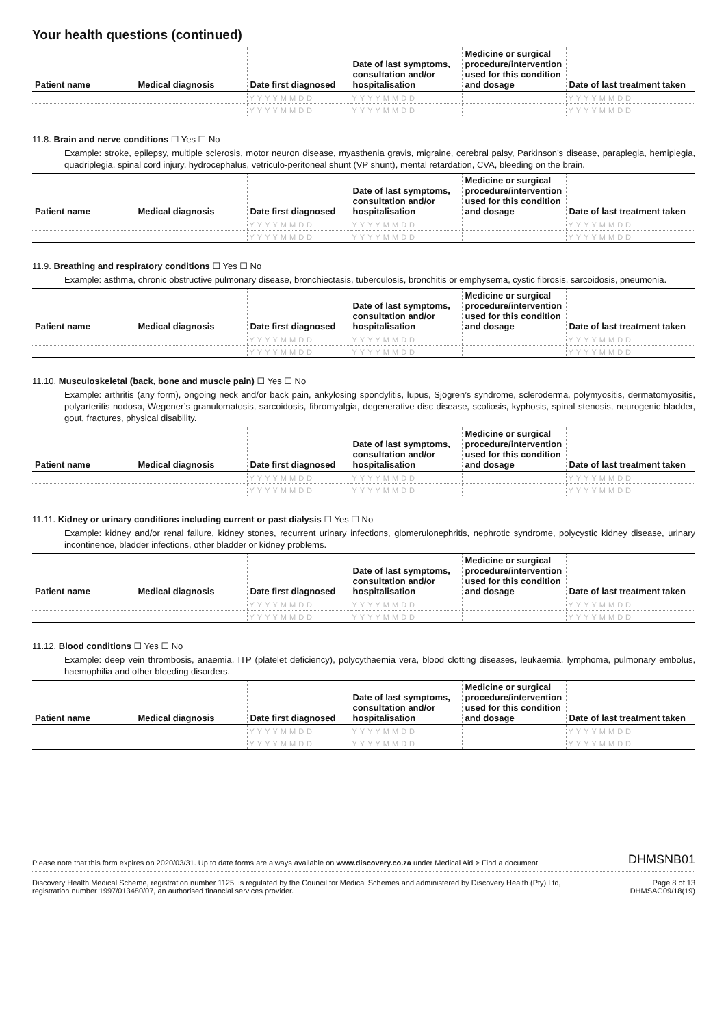Your health questions (continued)
| Patient name | Medical diagnosis | Date first diagnosed | Date of last symptoms, consultation and/or hospitalisation | Medicine or surgical procedure/intervention used for this condition and dosage | Date of last treatment taken |
| --- | --- | --- | --- | --- | --- |
| | | YYYYMMDD | YYYYMMDD | | YYYYMMDD |
| | | YYYYMMDD | YYYYMMDD | | YYYYMMDD |
11.8. Brain and nerve conditions ☐ Yes ☐ No
Example: stroke, epilepsy, multiple sclerosis, motor neuron disease, myasthenia gravis, migraine, cerebral palsy, Parkinson’s disease, paraplegia, hemiplegia, quadriplegia, spinal cord injury, hydrocephalus, vetriculo-peritoneal shunt (VP shunt), mental retardation, CVA, bleeding on the brain.
| Patient name | Medical diagnosis | Date first diagnosed | Date of last symptoms, consultation and/or hospitalisation | Medicine or surgical procedure/intervention used for this condition and dosage | Date of last treatment taken |
| --- | --- | --- | --- | --- | --- |
| | | YYYYMMDD | YYYYMMDD | | YYYYMMDD |
| | | YYYYMMDD | YYYYMMDD | | YYYYMMDD |
11.9. Breathing and respiratory conditions ☐ Yes ☐ No
Example: asthma, chronic obstructive pulmonary disease, bronchiectasis, tuberculosis, bronchitis or emphysema, cystic fibrosis, sarcoidosis, pneumonia.
| Patient name | Medical diagnosis | Date first diagnosed | Date of last symptoms, consultation and/or hospitalisation | Medicine or surgical procedure/intervention used for this condition and dosage | Date of last treatment taken |
| --- | --- | --- | --- | --- | --- |
| | | YYYYMMDD | YYYYMMDD | | YYYYMMDD |
| | | YYYYMMDD | YYYYMMDD | | YYYYMMDD |
11.10. Musculoskeletal (back, bone and muscle pain) ☐ Yes ☐ No
Example: arthritis (any form), ongoing neck and/or back pain, ankylosing spondylitis, lupus, Sjögren’s syndrome, scleroderma, polymyositis, dermatomyositis, polyarteritis nodosa, Wegener’s granulomatosis, sarcoidosis, fibromyalgia, degenerative disc disease, scoliosis, kyphosis, spinal stenosis, neurogenic bladder, gout, fractures, physical disability.
| Patient name | Medical diagnosis | Date first diagnosed | Date of last symptoms, consultation and/or hospitalisation | Medicine or surgical procedure/intervention used for this condition and dosage | Date of last treatment taken |
| --- | --- | --- | --- | --- | --- |
| | | YYYYMMDD | YYYYMMDD | | YYYYMMDD |
| | | YYYYMMDD | YYYYMMDD | | YYYYMMDD |
11.11. Kidney or urinary conditions including current or past dialysis ☐ Yes ☐ No
Example: kidney and/or renal failure, kidney stones, recurrent urinary infections, glomerulonephritis, nephrotic syndrome, polycystic kidney disease, urinary incontinence, bladder infections, other bladder or kidney problems.
| Patient name | Medical diagnosis | Date first diagnosed | Date of last symptoms, consultation and/or hospitalisation | Medicine or surgical procedure/intervention used for this condition and dosage | Date of last treatment taken |
| --- | --- | --- | --- | --- | --- |
| | | YYYYMMDD | YYYYMMDD | | YYYYMMDD |
| | | YYYYMMDD | YYYYMMDD | | YYYYMMDD |
11.12. Blood conditions ☐ Yes ☐ No
Example: deep vein thrombosis, anaemia, ITP (platelet deficiency), polycythaemia vera, blood clotting diseases, leukaemia, lymphoma, pulmonary embolus, haemophilia and other bleeding disorders.
| Patient name | Medical diagnosis | Date first diagnosed | Date of last symptoms, consultation and/or hospitalisation | Medicine or surgical procedure/intervention used for this condition and dosage | Date of last treatment taken |
| --- | --- | --- | --- | --- | --- |
| | | YYYYMMDD | YYYYMMDD | | YYYYMMDD |
| | | YYYYMMDD | YYYYMMDD | | YYYYMMDD |
Please note that this form expires on 2020/03/31. Up to date forms are always available on www.discovery.co.za under Medical Aid > Find a document DHMSNB01
Discovery Health Medical Scheme, registration number 1125, is regulated by the Council for Medical Schemes and administered by Discovery Health (Pty) Ltd,
registration number 1997/013480/07, an authorised financial services provider. Page 8 of 13
DHMSAG09/18(19)